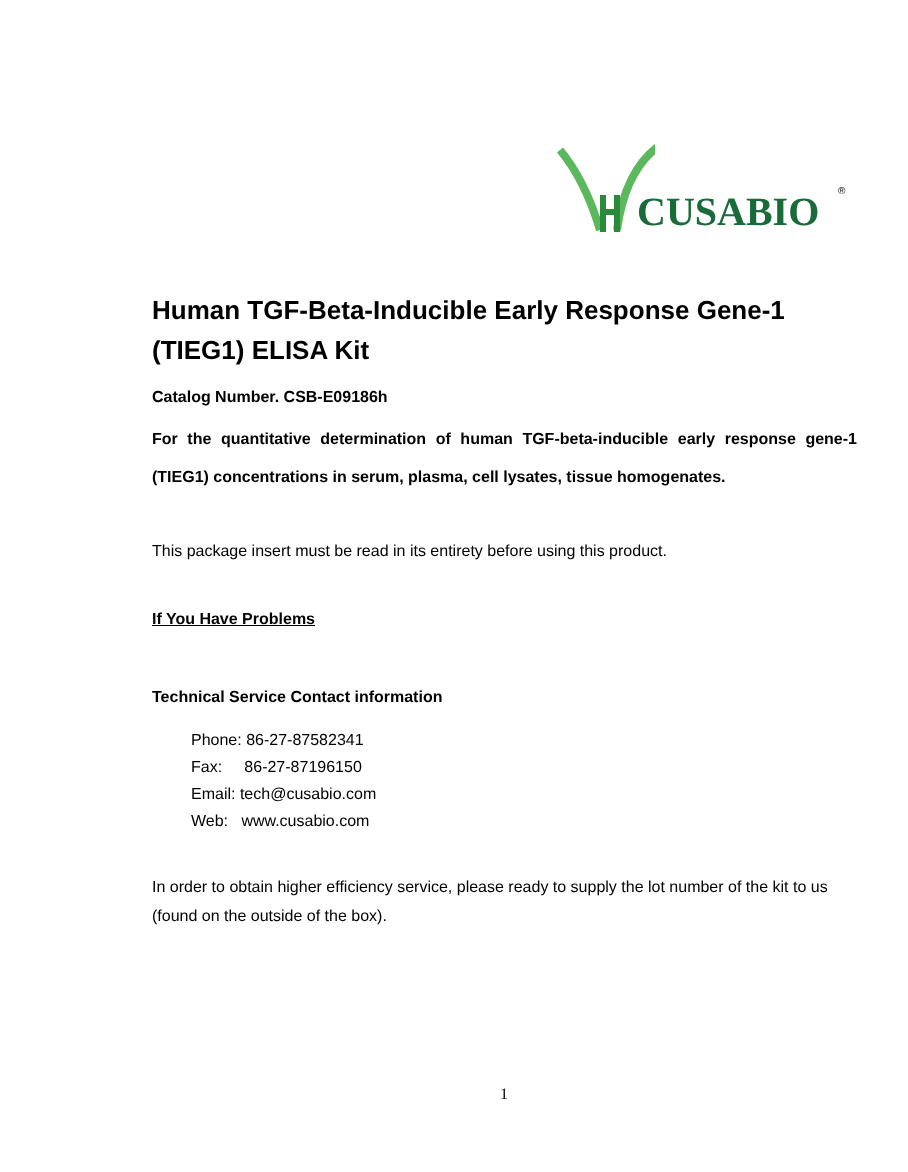CUSABIO ®
Human TGF-Beta-Inducible Early Response Gene-1 (TIEG1) ELISA Kit
Catalog Number. CSB-E09186h
For the quantitative determination of human TGF-beta-inducible early response gene-1 (TIEG1) concentrations in serum, plasma, cell lysates, tissue homogenates.
This package insert must be read in its entirety before using this product.
If You Have Problems
Technical Service Contact information
Phone: 86-27-87582341
Fax: 86-27-87196150
Email: tech@cusabio.com
Web: www.cusabio.com
In order to obtain higher efficiency service, please ready to supply the lot number of the kit to us (found on the outside of the box).
1